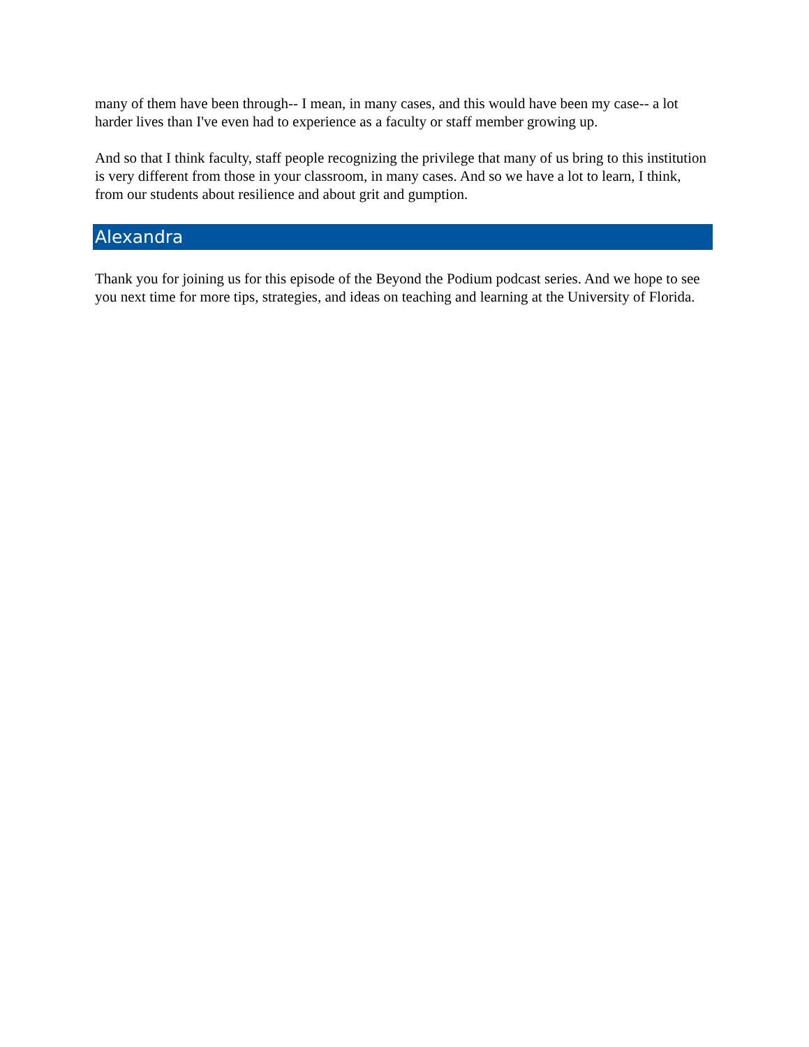many of them have been through-- I mean, in many cases, and this would have been my case-- a lot harder lives than I've even had to experience as a faculty or staff member growing up.
And so that I think faculty, staff people recognizing the privilege that many of us bring to this institution is very different from those in your classroom, in many cases. And so we have a lot to learn, I think, from our students about resilience and about grit and gumption.
Alexandra
Thank you for joining us for this episode of the Beyond the Podium podcast series. And we hope to see you next time for more tips, strategies, and ideas on teaching and learning at the University of Florida.